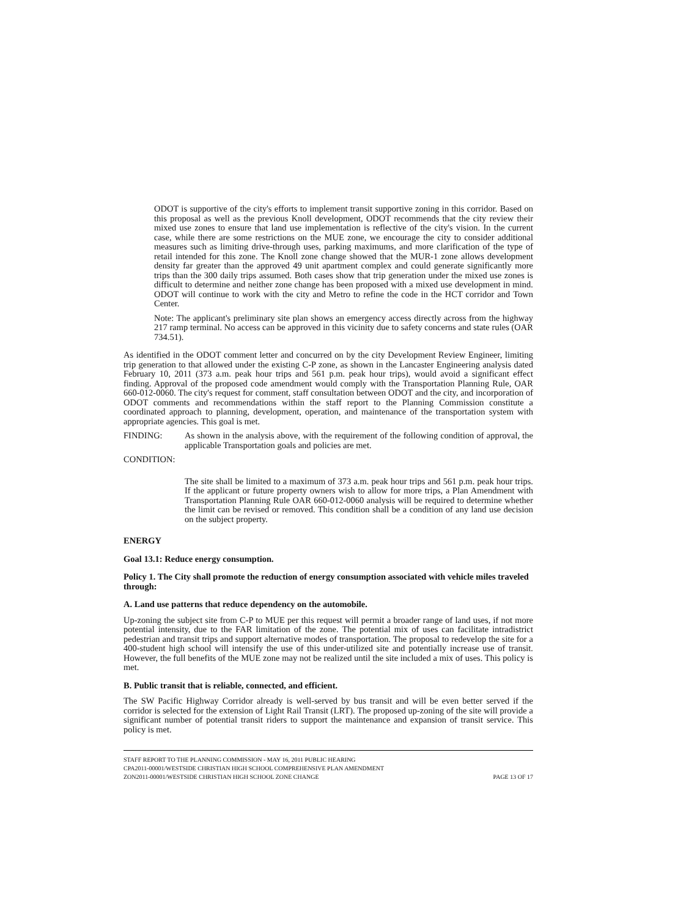ODOT is supportive of the city's efforts to implement transit supportive zoning in this corridor. Based on this proposal as well as the previous Knoll development, ODOT recommends that the city review their mixed use zones to ensure that land use implementation is reflective of the city's vision. In the current case, while there are some restrictions on the MUE zone, we encourage the city to consider additional measures such as limiting drive-through uses, parking maximums, and more clarification of the type of retail intended for this zone. The Knoll zone change showed that the MUR-1 zone allows development density far greater than the approved 49 unit apartment complex and could generate significantly more trips than the 300 daily trips assumed. Both cases show that trip generation under the mixed use zones is difficult to determine and neither zone change has been proposed with a mixed use development in mind. ODOT will continue to work with the city and Metro to refine the code in the HCT corridor and Town Center.
Note: The applicant's preliminary site plan shows an emergency access directly across from the highway 217 ramp terminal. No access can be approved in this vicinity due to safety concerns and state rules (OAR 734.51).
As identified in the ODOT comment letter and concurred on by the city Development Review Engineer, limiting trip generation to that allowed under the existing C-P zone, as shown in the Lancaster Engineering analysis dated February 10, 2011 (373 a.m. peak hour trips and 561 p.m. peak hour trips), would avoid a significant effect finding. Approval of the proposed code amendment would comply with the Transportation Planning Rule, OAR 660-012-0060. The city's request for comment, staff consultation between ODOT and the city, and incorporation of ODOT comments and recommendations within the staff report to the Planning Commission constitute a coordinated approach to planning, development, operation, and maintenance of the transportation system with appropriate agencies. This goal is met.
FINDING: As shown in the analysis above, with the requirement of the following condition of approval, the applicable Transportation goals and policies are met.
CONDITION:
The site shall be limited to a maximum of 373 a.m. peak hour trips and 561 p.m. peak hour trips. If the applicant or future property owners wish to allow for more trips, a Plan Amendment with Transportation Planning Rule OAR 660-012-0060 analysis will be required to determine whether the limit can be revised or removed. This condition shall be a condition of any land use decision on the subject property.
ENERGY
Goal 13.1: Reduce energy consumption.
Policy 1. The City shall promote the reduction of energy consumption associated with vehicle miles traveled through:
A. Land use patterns that reduce dependency on the automobile.
Up-zoning the subject site from C-P to MUE per this request will permit a broader range of land uses, if not more potential intensity, due to the FAR limitation of the zone. The potential mix of uses can facilitate intradistrict pedestrian and transit trips and support alternative modes of transportation. The proposal to redevelop the site for a 400-student high school will intensify the use of this under-utilized site and potentially increase use of transit. However, the full benefits of the MUE zone may not be realized until the site included a mix of uses. This policy is met.
B. Public transit that is reliable, connected, and efficient.
The SW Pacific Highway Corridor already is well-served by bus transit and will be even better served if the corridor is selected for the extension of Light Rail Transit (LRT). The proposed up-zoning of the site will provide a significant number of potential transit riders to support the maintenance and expansion of transit service. This policy is met.
STAFF REPORT TO THE PLANNING COMMISSION - MAY 16, 2011 PUBLIC HEARING
CPA2011-00001/WESTSIDE CHRISTIAN HIGH SCHOOL COMPREHENSIVE PLAN AMENDMENT
ZON2011-00001/WESTSIDE CHRISTIAN HIGH SCHOOL ZONE CHANGE PAGE 13 OF 17